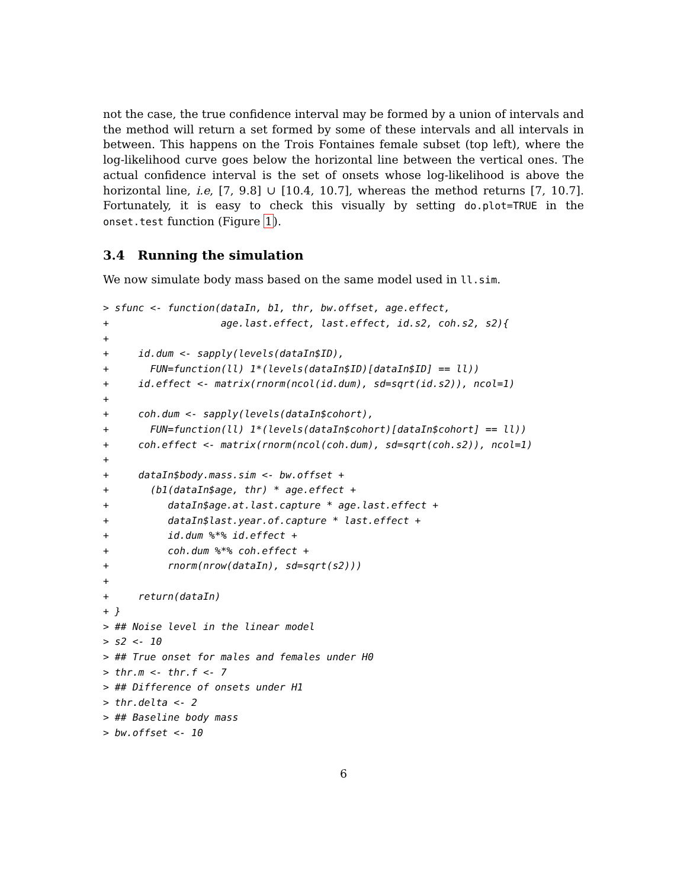not the case, the true confidence interval may be formed by a union of intervals and the method will return a set formed by some of these intervals and all intervals in between. This happens on the Trois Fontaines female subset (top left), where the log-likelihood curve goes below the horizontal line between the vertical ones. The actual confidence interval is the set of onsets whose log-likelihood is above the horizontal line, i.e, [7, 9.8] ∪ [10.4, 10.7], whereas the method returns [7, 10.7]. Fortunately, it is easy to check this visually by setting do.plot=TRUE in the onset.test function (Figure 1).
3.4 Running the simulation
We now simulate body mass based on the same model used in ll.sim.
> sfunc <- function(dataIn, b1, thr, bw.offset, age.effect,
+                   age.last.effect, last.effect, id.s2, coh.s2, s2){
+
+     id.dum <- sapply(levels(dataIn$ID),
+       FUN=function(ll) 1*(levels(dataIn$ID)[dataIn$ID] == ll))
+     id.effect <- matrix(rnorm(ncol(id.dum), sd=sqrt(id.s2)), ncol=1)
+
+     coh.dum <- sapply(levels(dataIn$cohort),
+       FUN=function(ll) 1*(levels(dataIn$cohort)[dataIn$cohort] == ll))
+     coh.effect <- matrix(rnorm(ncol(coh.dum), sd=sqrt(coh.s2)), ncol=1)
+
+     dataIn$body.mass.sim <- bw.offset +
+       (b1(dataIn$age, thr) * age.effect +
+          dataIn$age.at.last.capture * age.last.effect +
+          dataIn$last.year.of.capture * last.effect +
+          id.dum %*% id.effect +
+          coh.dum %*% coh.effect +
+          rnorm(nrow(dataIn), sd=sqrt(s2)))
+
+     return(dataIn)
+ }
> ## Noise level in the linear model
> s2 <- 10
> ## True onset for males and females under H0
> thr.m <- thr.f <- 7
> ## Difference of onsets under H1
> thr.delta <- 2
> ## Baseline body mass
> bw.offset <- 10
6